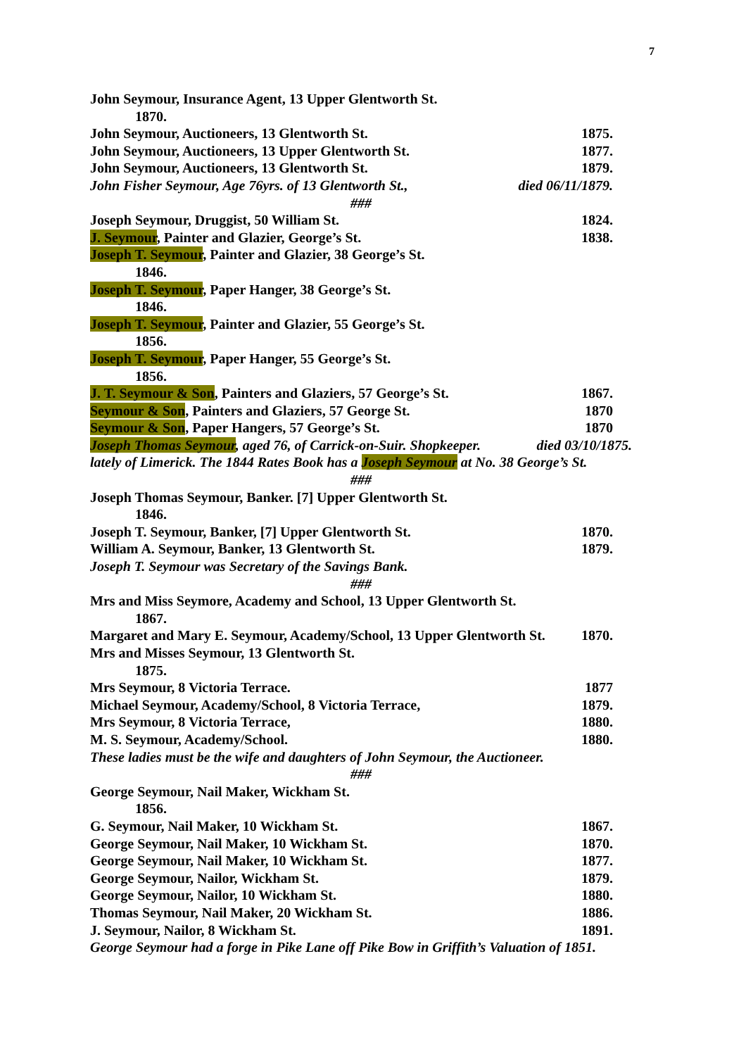7
John Seymour, Insurance Agent, 13 Upper Glentworth St.
1870.
John Seymour, Auctioneers, 13 Glentworth St. 1875.
John Seymour, Auctioneers, 13 Upper Glentworth St. 1877.
John Seymour, Auctioneers, 13 Glentworth St. 1879.
John Fisher Seymour, Age 76yrs. of 13 Glentworth St., died 06/11/1879.
###
Joseph Seymour, Druggist, 50 William St. 1824.
J. Seymour, Painter and Glazier, George’s St. 1838.
Joseph T. Seymour, Painter and Glazier, 38 George’s St.
1846.
Joseph T. Seymour, Paper Hanger, 38 George’s St.
1846.
Joseph T. Seymour, Painter and Glazier, 55 George’s St.
1856.
Joseph T. Seymour, Paper Hanger, 55 George’s St.
1856.
J. T. Seymour & Son, Painters and Glaziers, 57 George’s St. 1867.
Seymour & Son, Painters and Glaziers, 57 George St. 1870
Seymour & Son, Paper Hangers, 57 George’s St. 1870
Joseph Thomas Seymour, aged 76, of Carrick-on-Suir. Shopkeeper. died 03/10/1875.
lately of Limerick. The 1844 Rates Book has a Joseph Seymour at No. 38 George’s St.
###
Joseph Thomas Seymour, Banker. [7] Upper Glentworth St.
1846.
Joseph T. Seymour, Banker, [7] Upper Glentworth St. 1870.
William A. Seymour, Banker, 13 Glentworth St. 1879.
Joseph T. Seymour was Secretary of the Savings Bank.
###
Mrs and Miss Seymore, Academy and School, 13 Upper Glentworth St.
1867.
Margaret and Mary E. Seymour, Academy/School, 13 Upper Glentworth St. 1870.
Mrs and Misses Seymour, 13 Glentworth St.
1875.
Mrs Seymour, 8 Victoria Terrace. 1877
Michael Seymour, Academy/School, 8 Victoria Terrace, 1879.
Mrs Seymour, 8 Victoria Terrace, 1880.
M. S. Seymour, Academy/School. 1880.
These ladies must be the wife and daughters of John Seymour, the Auctioneer.
###
George Seymour, Nail Maker, Wickham St.
1856.
G. Seymour, Nail Maker, 10 Wickham St. 1867.
George Seymour, Nail Maker, 10 Wickham St. 1870.
George Seymour, Nail Maker, 10 Wickham St. 1877.
George Seymour, Nailor, Wickham St. 1879.
George Seymour, Nailor, 10 Wickham St. 1880.
Thomas Seymour, Nail Maker, 20 Wickham St. 1886.
J. Seymour, Nailor, 8 Wickham St. 1891.
George Seymour had a forge in Pike Lane off Pike Bow in Griffith’s Valuation of 1851.